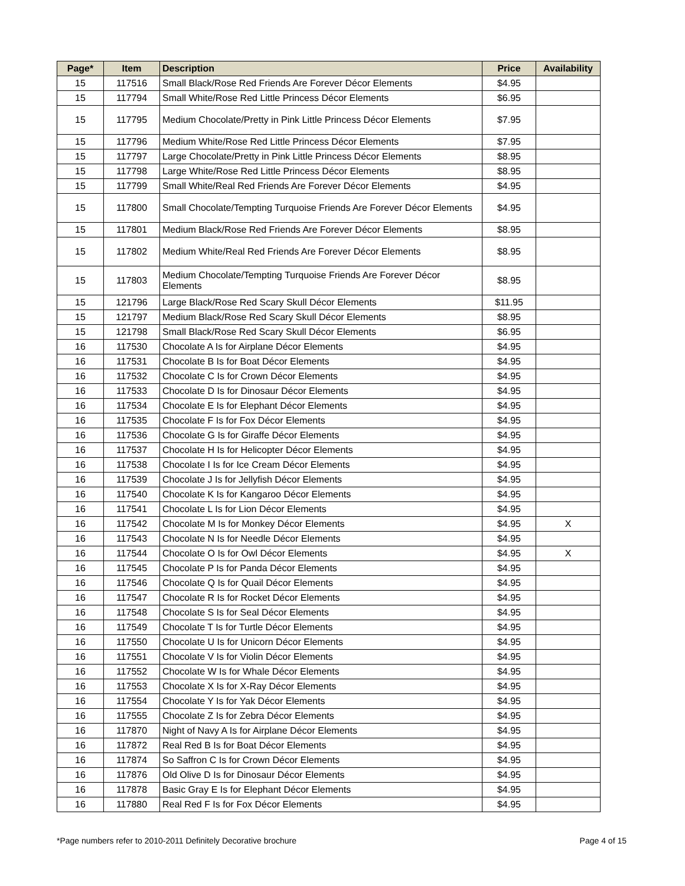| Page* | Item | Description | Price | Availability |
| --- | --- | --- | --- | --- |
| 15 | 117516 | Small Black/Rose Red Friends Are Forever Décor Elements | $4.95 | |
| 15 | 117794 | Small White/Rose Red Little Princess Décor Elements | $6.95 | |
| 15 | 117795 | Medium Chocolate/Pretty in Pink Little Princess Décor Elements | $7.95 | |
| 15 | 117796 | Medium White/Rose Red Little Princess Décor Elements | $7.95 | |
| 15 | 117797 | Large Chocolate/Pretty in Pink Little Princess Décor Elements | $8.95 | |
| 15 | 117798 | Large White/Rose Red Little Princess Décor Elements | $8.95 | |
| 15 | 117799 | Small White/Real Red Friends Are Forever Décor Elements | $4.95 | |
| 15 | 117800 | Small Chocolate/Tempting Turquoise Friends Are Forever Décor Elements | $4.95 | |
| 15 | 117801 | Medium Black/Rose Red Friends Are Forever Décor Elements | $8.95 | |
| 15 | 117802 | Medium White/Real Red Friends Are Forever Décor Elements | $8.95 | |
| 15 | 117803 | Medium Chocolate/Tempting Turquoise Friends Are Forever Décor Elements | $8.95 | |
| 15 | 121796 | Large Black/Rose Red Scary Skull Décor Elements | $11.95 | |
| 15 | 121797 | Medium Black/Rose Red Scary Skull Décor Elements | $8.95 | |
| 15 | 121798 | Small Black/Rose Red Scary Skull Décor Elements | $6.95 | |
| 16 | 117530 | Chocolate A Is for Airplane Décor Elements | $4.95 | |
| 16 | 117531 | Chocolate B Is for Boat Décor Elements | $4.95 | |
| 16 | 117532 | Chocolate C Is for Crown Décor Elements | $4.95 | |
| 16 | 117533 | Chocolate D Is for Dinosaur Décor Elements | $4.95 | |
| 16 | 117534 | Chocolate E Is for Elephant Décor Elements | $4.95 | |
| 16 | 117535 | Chocolate F Is for Fox Décor Elements | $4.95 | |
| 16 | 117536 | Chocolate G Is for Giraffe Décor Elements | $4.95 | |
| 16 | 117537 | Chocolate H Is for Helicopter Décor Elements | $4.95 | |
| 16 | 117538 | Chocolate I Is for Ice Cream Décor Elements | $4.95 | |
| 16 | 117539 | Chocolate J Is for Jellyfish Décor Elements | $4.95 | |
| 16 | 117540 | Chocolate K Is for Kangaroo Décor Elements | $4.95 | |
| 16 | 117541 | Chocolate L Is for Lion Décor Elements | $4.95 | |
| 16 | 117542 | Chocolate M Is for Monkey Décor Elements | $4.95 | X |
| 16 | 117543 | Chocolate N Is for Needle Décor Elements | $4.95 | |
| 16 | 117544 | Chocolate O Is for Owl Décor Elements | $4.95 | X |
| 16 | 117545 | Chocolate P Is for Panda Décor Elements | $4.95 | |
| 16 | 117546 | Chocolate Q Is for Quail Décor Elements | $4.95 | |
| 16 | 117547 | Chocolate R Is for Rocket Décor Elements | $4.95 | |
| 16 | 117548 | Chocolate S Is for Seal Décor Elements | $4.95 | |
| 16 | 117549 | Chocolate T Is for Turtle Décor Elements | $4.95 | |
| 16 | 117550 | Chocolate U Is for Unicorn Décor Elements | $4.95 | |
| 16 | 117551 | Chocolate V Is for Violin Décor Elements | $4.95 | |
| 16 | 117552 | Chocolate W Is for Whale Décor Elements | $4.95 | |
| 16 | 117553 | Chocolate X Is for X-Ray Décor Elements | $4.95 | |
| 16 | 117554 | Chocolate Y Is for Yak Décor Elements | $4.95 | |
| 16 | 117555 | Chocolate Z Is for Zebra Décor Elements | $4.95 | |
| 16 | 117870 | Night of Navy A Is for Airplane Décor Elements | $4.95 | |
| 16 | 117872 | Real Red B Is for Boat Décor Elements | $4.95 | |
| 16 | 117874 | So Saffron C Is for Crown Décor Elements | $4.95 | |
| 16 | 117876 | Old Olive D Is for Dinosaur Décor Elements | $4.95 | |
| 16 | 117878 | Basic Gray E Is for Elephant Décor Elements | $4.95 | |
| 16 | 117880 | Real Red F Is for Fox Décor Elements | $4.95 | |
*Page numbers refer to 2010-2011 Definitely Decorative brochure Page 4 of 15